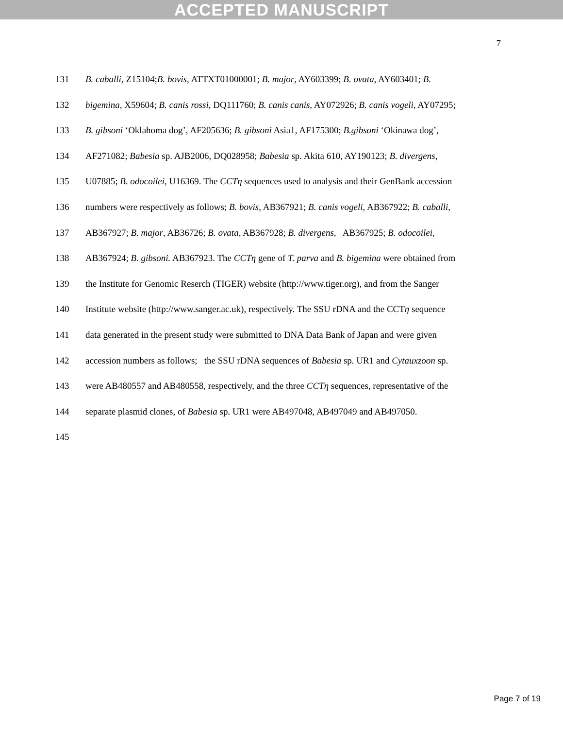ACCEPTED MANUSCRIPT
7
131 B. caballi, Z15104;B. bovis, ATTXT01000001; B. major, AY603399; B. ovata, AY603401; B.
132 bigemina, X59604; B. canis rossi, DQ111760; B. canis canis, AY072926; B. canis vogeli, AY07295;
133 B. gibsoni ‘Oklahoma dog’, AF205636; B. gibsoni Asia1, AF175300; B.gibsoni ‘Okinawa dog’,
134 AF271082; Babesia sp. AJB2006, DQ028958; Babesia sp. Akita 610, AY190123; B. divergens,
135 U07885; B. odocoilei, U16369. The CCTη sequences used to analysis and their GenBank accession
136 numbers were respectively as follows; B. bovis, AB367921; B. canis vogeli, AB367922; B. caballi,
137 AB367927; B. major, AB36726; B. ovata, AB367928; B. divergens, AB367925; B. odocoilei,
138 AB367924; B. gibsoni. AB367923. The CCTη gene of T. parva and B. bigemina were obtained from
139 the Institute for Genomic Reserch (TIGER) website (http://www.tiger.org), and from the Sanger
140 Institute website (http://www.sanger.ac.uk), respectively. The SSU rDNA and the CCTη sequence
141 data generated in the present study were submitted to DNA Data Bank of Japan and were given
142 accession numbers as follows; the SSU rDNA sequences of Babesia sp. UR1 and Cytauxzoon sp.
143 were AB480557 and AB480558, respectively, and the three CCTη sequences, representative of the
144 separate plasmid clones, of Babesia sp. UR1 were AB497048, AB497049 and AB497050.
145
Page 7 of 19